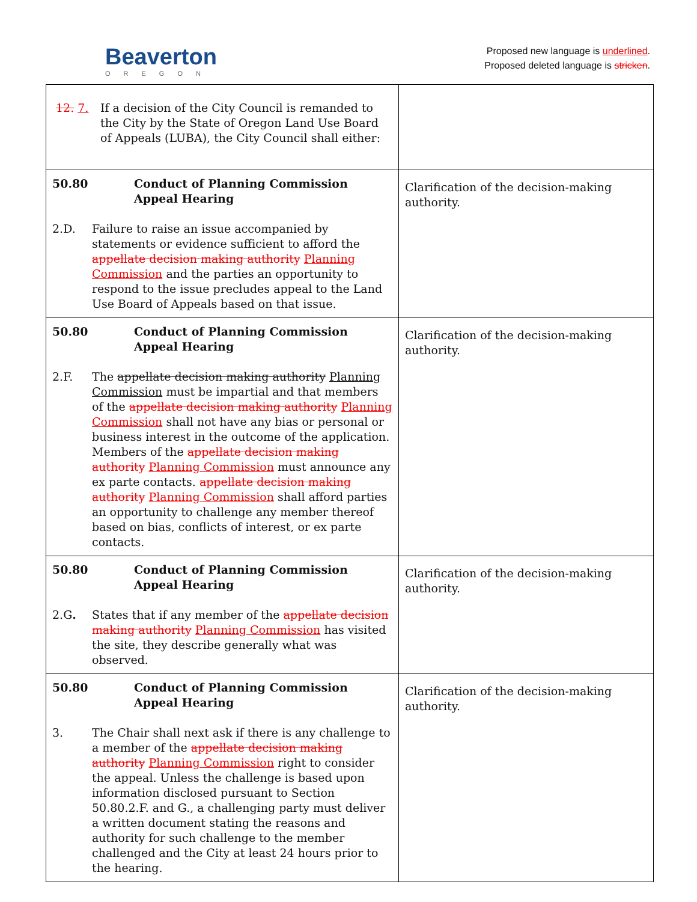Beaverton
OREGON
Proposed new language is underlined.
Proposed deleted language is stricken.
| 12. 7. If a decision of the City Council is remanded to the City by the State of Oregon Land Use Board of Appeals (LUBA), the City Council shall either: | |
| 50.80 Conduct of Planning Commission Appeal Hearing 2.D. Failure to raise an issue accompanied by statements or evidence sufficient to afford the appellate decision making authority Planning Commission and the parties an opportunity to respond to the issue precludes appeal to the Land Use Board of Appeals based on that issue. | Clarification of the decision-making authority. |
| 50.80 Conduct of Planning Commission Appeal Hearing 2.F. The appellate decision making authority Planning Commission must be impartial and that members of the appellate decision making authority Planning Commission shall not have any bias or personal or business interest in the outcome of the application. Members of the appellate decision making authority Planning Commission must announce any ex parte contacts. appellate decision making authority Planning Commission shall afford parties an opportunity to challenge any member thereof based on bias, conflicts of interest, or ex parte contacts. | Clarification of the decision-making authority. |
| 50.80 Conduct of Planning Commission Appeal Hearing 2.G . States that if any member of the appellate decision making authority Planning Commission has visited the site, they describe generally what was observed. | Clarification of the decision-making authority. |
| 50.80 Conduct of Planning Commission Appeal Hearing 3. The Chair shall next ask if there is any challenge to a member of the appellate decision making authority Planning Commission right to consider the appeal. Unless the challenge is based upon information disclosed pursuant to Section 50.80.2.F. and G., a challenging party must deliver a written document stating the reasons and authority for such challenge to the member challenged and the City at least 24 hours prior to the hearing. | Clarification of the decision-making authority. |